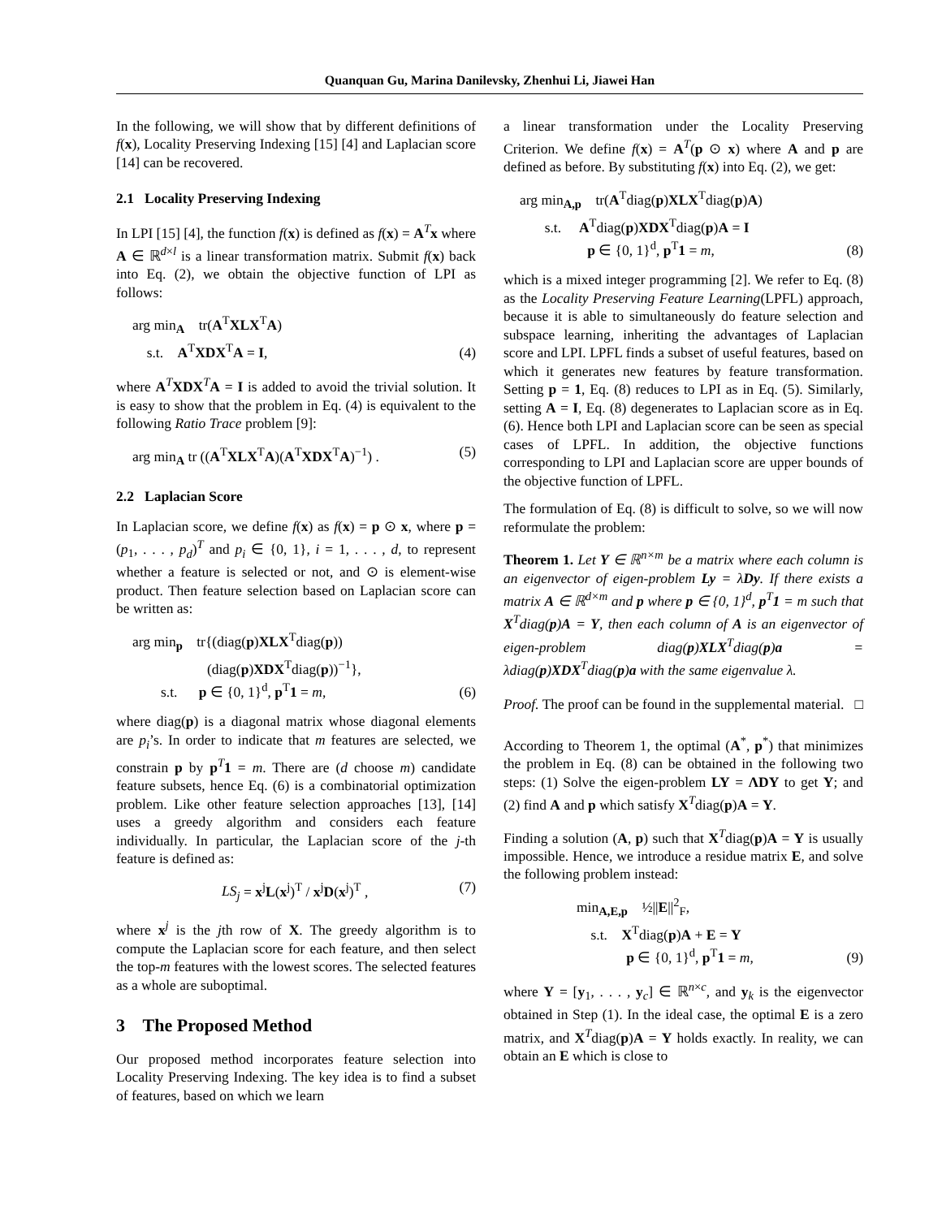Quanquan Gu, Marina Danilevsky, Zhenhui Li, Jiawei Han
In the following, we will show that by different definitions of f(x), Locality Preserving Indexing [15] [4] and Laplacian score [14] can be recovered.
2.1 Locality Preserving Indexing
In LPI [15] [4], the function f(x) is defined as f(x) = A<sup>T</sup>x where A ∈ ℝ<sup>d×l</sup> is a linear transformation matrix. Submit f(x) back into Eq. (2), we obtain the objective function of LPI as follows:
arg min<sub>A</sub> tr(A<sup>T</sup>XLX<sup>T</sup>A)
s.t. A<sup>T</sup>XDX<sup>T</sup>A = I,
(4)
where A<sup>T</sup>XDX<sup>T</sup>A = I is added to avoid the trivial solution. It is easy to show that the problem in Eq. (4) is equivalent to the following Ratio Trace problem [9]:
arg min<sub>A</sub> tr ((A<sup>T</sup>XLX<sup>T</sup>A)(A<sup>T</sup>XDX<sup>T</sup>A)<sup>−1</sup>) .
(5)
2.2 Laplacian Score
In Laplacian score, we define f(x) as f(x) = p ⊙ x, where p = (p<sub>1</sub>, . . . , p<sub>d</sub>)<sup>T</sup> and p<sub>i</sub> ∈ {0, 1}, i = 1, . . . , d, to represent whether a feature is selected or not, and ⊙ is element-wise product. Then feature selection based on Laplacian score can be written as:
arg min<sub>p</sub> tr{(diag(p)XLX<sup>T</sup>diag(p))
(diag(p)XDX<sup>T</sup>diag(p))<sup>−1</sup>},
s.t. p ∈ {0, 1}<sup>d</sup>, p<sup>T</sup>1 = m,
(6)
where diag(p) is a diagonal matrix whose diagonal elements are p<sub>i</sub>’s. In order to indicate that m features are selected, we constrain p by p<sup>T</sup>1 = m. There are (d choose m) candidate feature subsets, hence Eq. (6) is a combinatorial optimization problem. Like other feature selection approaches [13], [14] uses a greedy algorithm and considers each feature individually. In particular, the Laplacian score of the j-th feature is defined as:
LS<sub>j</sub> = x<sup>j</sup>L(x<sup>j</sup>)<sup>T</sup> / x<sup>j</sup>D(x<sup>j</sup>)<sup>T</sup> , (7)
where x<sup>j</sup> is the jth row of X. The greedy algorithm is to compute the Laplacian score for each feature, and then select the top-m features with the lowest scores. The selected features as a whole are suboptimal.
3 The Proposed Method
Our proposed method incorporates feature selection into Locality Preserving Indexing. The key idea is to find a subset of features, based on which we learn
a linear transformation under the Locality Preserving Criterion. We define f(x) = A<sup>T</sup>(p ⊙ x) where A and p are defined as before. By substituting f(x) into Eq. (2), we get:
arg min<sub>A,p</sub> tr(A<sup>T</sup>diag(p)XLX<sup>T</sup>diag(p)A)
s.t. A<sup>T</sup>diag(p)XDX<sup>T</sup>diag(p)A = I
p ∈ {0, 1}<sup>d</sup>, p<sup>T</sup>1 = m,
(8)
which is a mixed integer programming [2]. We refer to Eq. (8) as the Locality Preserving Feature Learning(LPFL) approach, because it is able to simultaneously do feature selection and subspace learning, inheriting the advantages of Laplacian score and LPI. LPFL finds a subset of useful features, based on which it generates new features by feature transformation. Setting p = 1, Eq. (8) reduces to LPI as in Eq. (5). Similarly, setting A = I, Eq. (8) degenerates to Laplacian score as in Eq.(6). Hence both LPI and Laplacian score can be seen as special cases of LPFL. In addition, the objective functions corresponding to LPI and Laplacian score are upper bounds of the objective function of LPFL.
The formulation of Eq. (8) is difficult to solve, so we will now reformulate the problem:
Theorem 1. Let Y ∈ ℝ<sup>n×m</sup> be a matrix where each column is an eigenvector of eigen-problem Ly = λDy. If there exists a matrix A ∈ ℝ<sup>d×m</sup> and p where p ∈ {0, 1}<sup>d</sup>, p<sup>T</sup>1 = m such that X<sup>T</sup>diag(p)A = Y, then each column of A is an eigenvector of eigen-problem diag(p)XLX<sup>T</sup>diag(p)a = λdiag(p)XDX<sup>T</sup>diag(p)a with the same eigenvalue λ.
Proof. The proof can be found in the supplemental material. □
According to Theorem 1, the optimal (A<sup>*</sup>, p<sup>*</sup>) that minimizes the problem in Eq. (8) can be obtained in the following two steps: (1) Solve the eigen-problem LY = ΛDY to get Y; and (2) find A and p which satisfy X<sup>T</sup>diag(p)A = Y.
Finding a solution (A, p) such that X<sup>T</sup>diag(p)A = Y is usually impossible. Hence, we introduce a residue matrix E, and solve the following problem instead:
min<sub>A,E,p</sub> ½||E||<sup>2</sup><sub>F</sub>,
s.t. X<sup>T</sup>diag(p)A + E = Y
p ∈ {0, 1}<sup>d</sup>, p<sup>T</sup>1 = m,
(9)
where Y = [y<sub>1</sub>, . . . , y<sub>c</sub>] ∈ ℝ<sup>n×c</sup>, and y<sub>k</sub> is the eigenvector obtained in Step (1). In the ideal case, the optimal E is a zero matrix, and X<sup>T</sup>diag(p)A = Y holds exactly. In reality, we can obtain an E which is close to